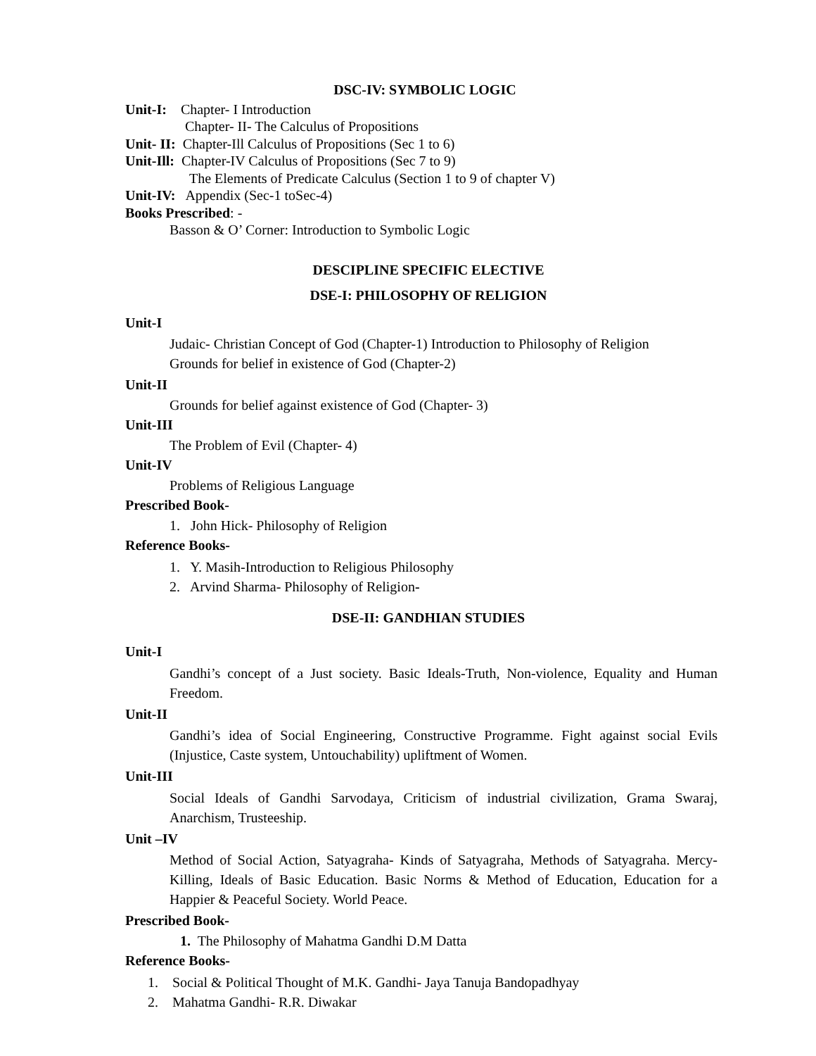DSC-IV: SYMBOLIC LOGIC
Unit-I: Chapter- I Introduction
Chapter- II- The Calculus of Propositions
Unit- II: Chapter-Ill Calculus of Propositions (Sec 1 to 6)
Unit-Ill: Chapter-IV Calculus of Propositions (Sec 7 to 9)
The Elements of Predicate Calculus (Section 1 to 9 of chapter V)
Unit-IV: Appendix (Sec-1 toSec-4)
Books Prescribed: -
Basson & O’ Corner: Introduction to Symbolic Logic
DESCIPLINE SPECIFIC ELECTIVE
DSE-I: PHILOSOPHY OF RELIGION
Unit-I
Judaic- Christian Concept of God (Chapter-1) Introduction to Philosophy of Religion
Grounds for belief in existence of God (Chapter-2)
Unit-II
Grounds for belief against existence of God (Chapter- 3)
Unit-III
The Problem of Evil (Chapter- 4)
Unit-IV
Problems of Religious Language
Prescribed Book-
1. John Hick- Philosophy of Religion
Reference Books-
1. Y. Masih-Introduction to Religious Philosophy
2. Arvind Sharma- Philosophy of Religion-
DSE-II: GANDHIAN STUDIES
Unit-I
Gandhi’s concept of a Just society. Basic Ideals-Truth, Non-violence, Equality and Human Freedom.
Unit-II
Gandhi’s idea of Social Engineering, Constructive Programme. Fight against social Evils (Injustice, Caste system, Untouchability) upliftment of Women.
Unit-III
Social Ideals of Gandhi Sarvodaya, Criticism of industrial civilization, Grama Swaraj, Anarchism, Trusteeship.
Unit –IV
Method of Social Action, Satyagraha- Kinds of Satyagraha, Methods of Satyagraha. Mercy- Killing, Ideals of Basic Education. Basic Norms & Method of Education, Education for a Happier & Peaceful Society. World Peace.
Prescribed Book-
1. The Philosophy of Mahatma Gandhi D.M Datta
Reference Books-
1. Social & Political Thought of M.K. Gandhi- Jaya Tanuja Bandopadhyay
2. Mahatma Gandhi- R.R. Diwakar